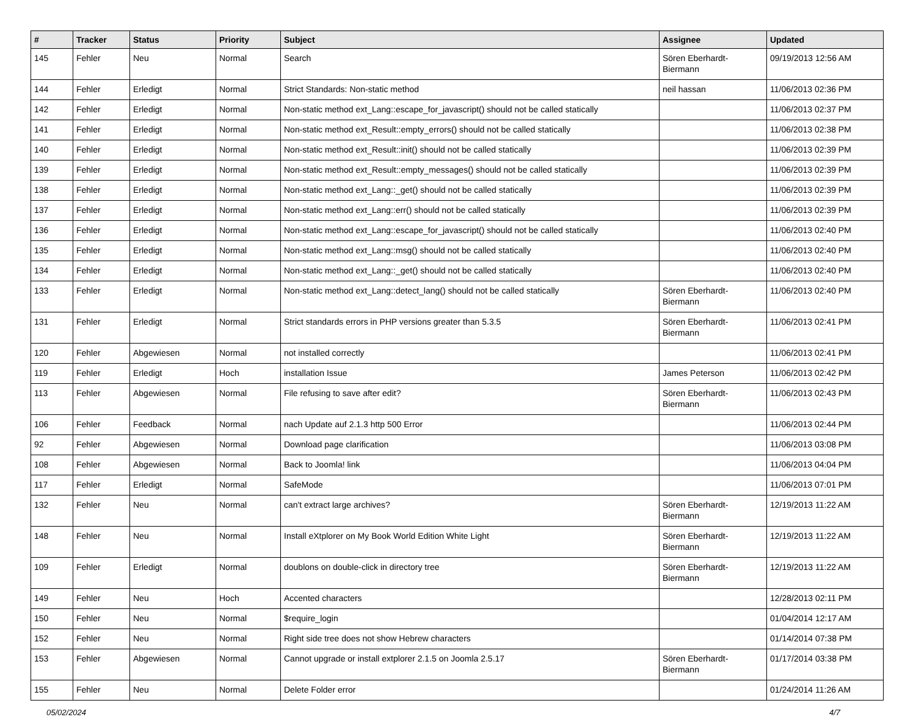| # | Tracker | Status | Priority | Subject | Assignee | Updated |
| --- | --- | --- | --- | --- | --- | --- |
| 145 | Fehler | Neu | Normal | Search | Sören Eberhardt-Biermann | 09/19/2013 12:56 AM |
| 144 | Fehler | Erledigt | Normal | Strict Standards: Non-static method | neil hassan | 11/06/2013 02:36 PM |
| 142 | Fehler | Erledigt | Normal | Non-static method ext_Lang::escape_for_javascript() should not be called statically | | 11/06/2013 02:37 PM |
| 141 | Fehler | Erledigt | Normal | Non-static method ext_Result::empty_errors() should not be called statically | | 11/06/2013 02:38 PM |
| 140 | Fehler | Erledigt | Normal | Non-static method ext_Result::init() should not be called statically | | 11/06/2013 02:39 PM |
| 139 | Fehler | Erledigt | Normal | Non-static method ext_Result::empty_messages() should not be called statically | | 11/06/2013 02:39 PM |
| 138 | Fehler | Erledigt | Normal | Non-static method ext_Lang::_get() should not be called statically | | 11/06/2013 02:39 PM |
| 137 | Fehler | Erledigt | Normal | Non-static method ext_Lang::err() should not be called statically | | 11/06/2013 02:39 PM |
| 136 | Fehler | Erledigt | Normal | Non-static method ext_Lang::escape_for_javascript() should not be called statically | | 11/06/2013 02:40 PM |
| 135 | Fehler | Erledigt | Normal | Non-static method ext_Lang::msg() should not be called statically | | 11/06/2013 02:40 PM |
| 134 | Fehler | Erledigt | Normal | Non-static method ext_Lang::_get() should not be called statically | | 11/06/2013 02:40 PM |
| 133 | Fehler | Erledigt | Normal | Non-static method ext_Lang::detect_lang() should not be called statically | Sören Eberhardt-Biermann | 11/06/2013 02:40 PM |
| 131 | Fehler | Erledigt | Normal | Strict standards errors in PHP versions greater than 5.3.5 | Sören Eberhardt-Biermann | 11/06/2013 02:41 PM |
| 120 | Fehler | Abgewiesen | Normal | not installed correctly | | 11/06/2013 02:41 PM |
| 119 | Fehler | Erledigt | Hoch | installation Issue | James Peterson | 11/06/2013 02:42 PM |
| 113 | Fehler | Abgewiesen | Normal | File refusing to save after edit? | Sören Eberhardt-Biermann | 11/06/2013 02:43 PM |
| 106 | Fehler | Feedback | Normal | nach Update auf 2.1.3 http 500 Error | | 11/06/2013 02:44 PM |
| 92 | Fehler | Abgewiesen | Normal | Download page clarification | | 11/06/2013 03:08 PM |
| 108 | Fehler | Abgewiesen | Normal | Back to Joomla! link | | 11/06/2013 04:04 PM |
| 117 | Fehler | Erledigt | Normal | SafeMode | | 11/06/2013 07:01 PM |
| 132 | Fehler | Neu | Normal | can't extract large archives? | Sören Eberhardt-Biermann | 12/19/2013 11:22 AM |
| 148 | Fehler | Neu | Normal | Install eXtplorer on My Book World Edition White Light | Sören Eberhardt-Biermann | 12/19/2013 11:22 AM |
| 109 | Fehler | Erledigt | Normal | doublons on double-click in directory tree | Sören Eberhardt-Biermann | 12/19/2013 11:22 AM |
| 149 | Fehler | Neu | Hoch | Accented characters | | 12/28/2013 02:11 PM |
| 150 | Fehler | Neu | Normal | $require_login | | 01/04/2014 12:17 AM |
| 152 | Fehler | Neu | Normal | Right side tree does not show Hebrew characters | | 01/14/2014 07:38 PM |
| 153 | Fehler | Abgewiesen | Normal | Cannot upgrade or install extplorer 2.1.5 on Joomla 2.5.17 | Sören Eberhardt-Biermann | 01/17/2014 03:38 PM |
| 155 | Fehler | Neu | Normal | Delete Folder error | | 01/24/2014 11:26 AM |
05/02/2024 4/7